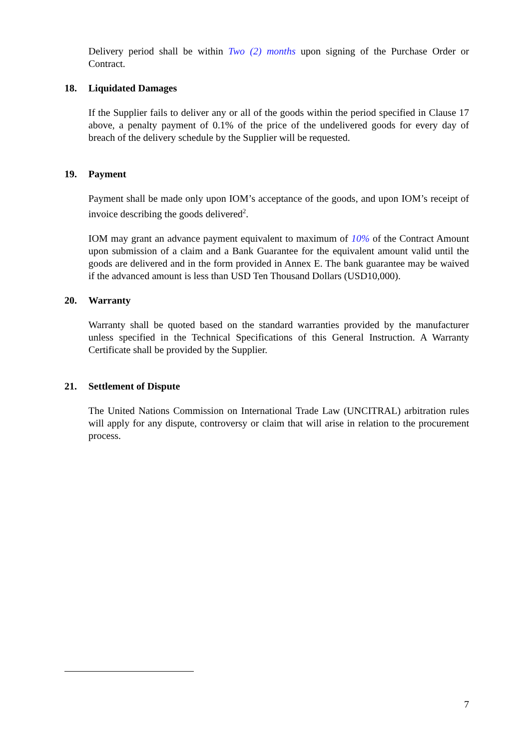Delivery period shall be within Two (2) months upon signing of the Purchase Order or Contract.
18. Liquidated Damages
If the Supplier fails to deliver any or all of the goods within the period specified in Clause 17 above, a penalty payment of 0.1% of the price of the undelivered goods for every day of breach of the delivery schedule by the Supplier will be requested.
19. Payment
Payment shall be made only upon IOM’s acceptance of the goods, and upon IOM’s receipt of invoice describing the goods delivered<sup>2</sup>.
IOM may grant an advance payment equivalent to maximum of 10% of the Contract Amount upon submission of a claim and a Bank Guarantee for the equivalent amount valid until the goods are delivered and in the form provided in Annex E. The bank guarantee may be waived if the advanced amount is less than USD Ten Thousand Dollars (USD10,000).
20. Warranty
Warranty shall be quoted based on the standard warranties provided by the manufacturer unless specified in the Technical Specifications of this General Instruction. A Warranty Certificate shall be provided by the Supplier.
21. Settlement of Dispute
The United Nations Commission on International Trade Law (UNCITRAL) arbitration rules will apply for any dispute, controversy or claim that will arise in relation to the procurement process.
7